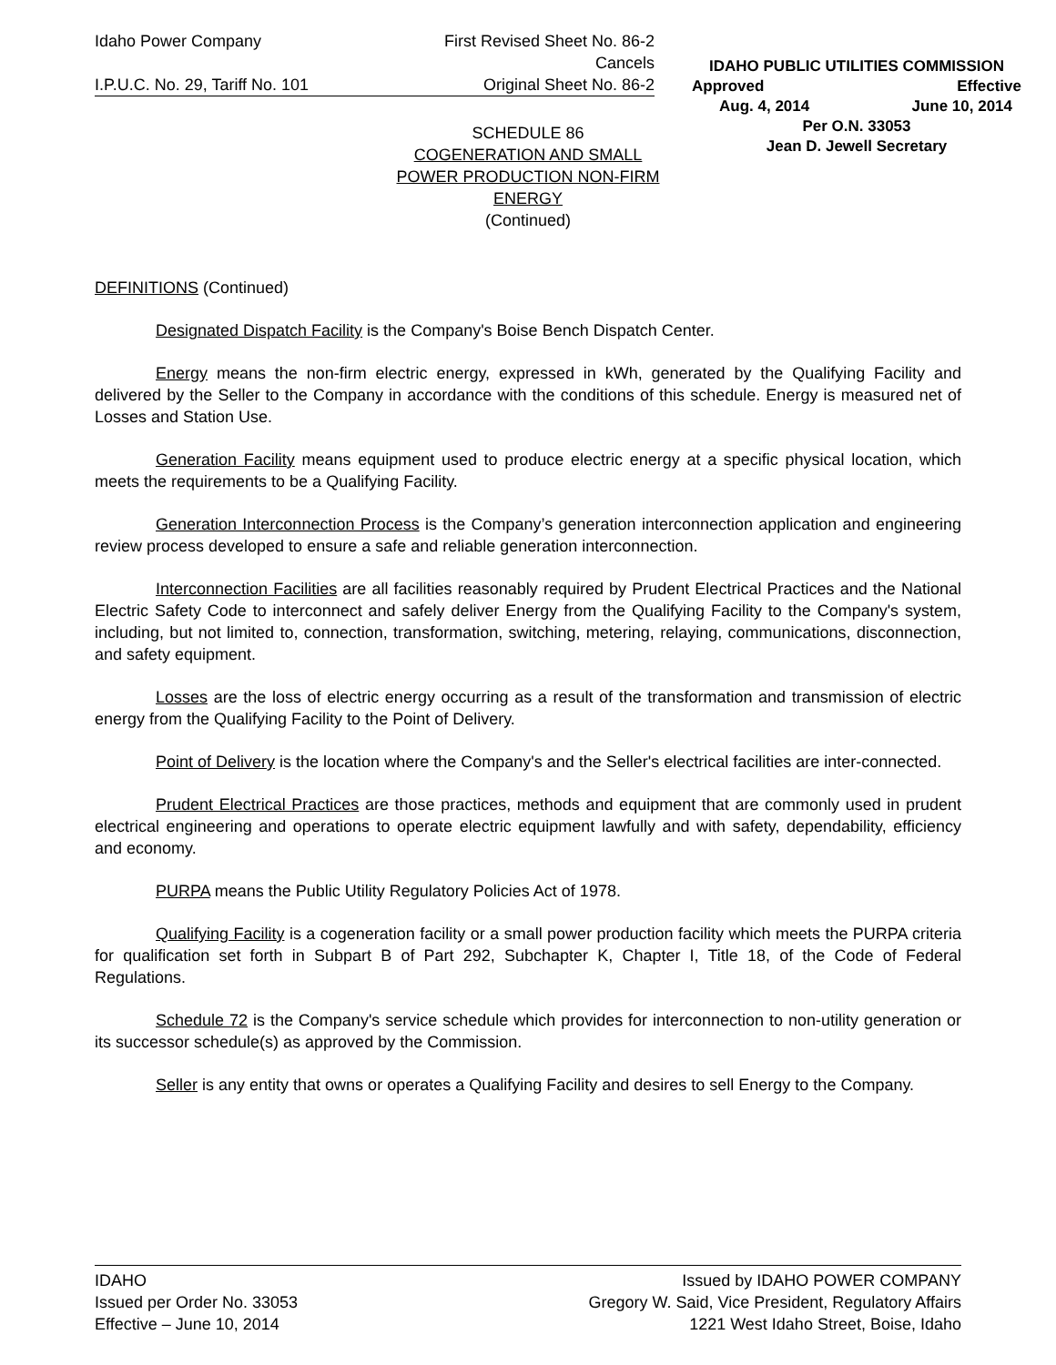Idaho Power Company First Revised Sheet No. 86-2
Cancels
I.P.U.C. No. 29, Tariff No. 101
Original Sheet No. 86-2
IDAHO PUBLIC UTILITIES COMMISSION
Approved Effective
Aug. 4, 2014 June 10, 2014
Per O.N. 33053
Jean D. Jewell Secretary
SCHEDULE 86
COGENERATION AND SMALL
POWER PRODUCTION NON-FIRM
ENERGY
(Continued)
DEFINITIONS (Continued)
Designated Dispatch Facility is the Company's Boise Bench Dispatch Center.
Energy means the non-firm electric energy, expressed in kWh, generated by the Qualifying Facility and delivered by the Seller to the Company in accordance with the conditions of this schedule. Energy is measured net of Losses and Station Use.
Generation Facility means equipment used to produce electric energy at a specific physical location, which meets the requirements to be a Qualifying Facility.
Generation Interconnection Process is the Company’s generation interconnection application and engineering review process developed to ensure a safe and reliable generation interconnection.
Interconnection Facilities are all facilities reasonably required by Prudent Electrical Practices and the National Electric Safety Code to interconnect and safely deliver Energy from the Qualifying Facility to the Company's system, including, but not limited to, connection, transformation, switching, metering, relaying, communications, disconnection, and safety equipment.
Losses are the loss of electric energy occurring as a result of the transformation and transmission of electric energy from the Qualifying Facility to the Point of Delivery.
Point of Delivery is the location where the Company's and the Seller's electrical facilities are inter-connected.
Prudent Electrical Practices are those practices, methods and equipment that are commonly used in prudent electrical engineering and operations to operate electric equipment lawfully and with safety, dependability, efficiency and economy.
PURPA means the Public Utility Regulatory Policies Act of 1978.
Qualifying Facility is a cogeneration facility or a small power production facility which meets the PURPA criteria for qualification set forth in Subpart B of Part 292, Subchapter K, Chapter I, Title 18, of the Code of Federal Regulations.
Schedule 72 is the Company's service schedule which provides for interconnection to non-utility generation or its successor schedule(s) as approved by the Commission.
Seller is any entity that owns or operates a Qualifying Facility and desires to sell Energy to the Company.
IDAHO
Issued per Order No. 33053
Effective – June 10, 2014
Issued by IDAHO POWER COMPANY
Gregory W. Said, Vice President, Regulatory Affairs
1221 West Idaho Street, Boise, Idaho